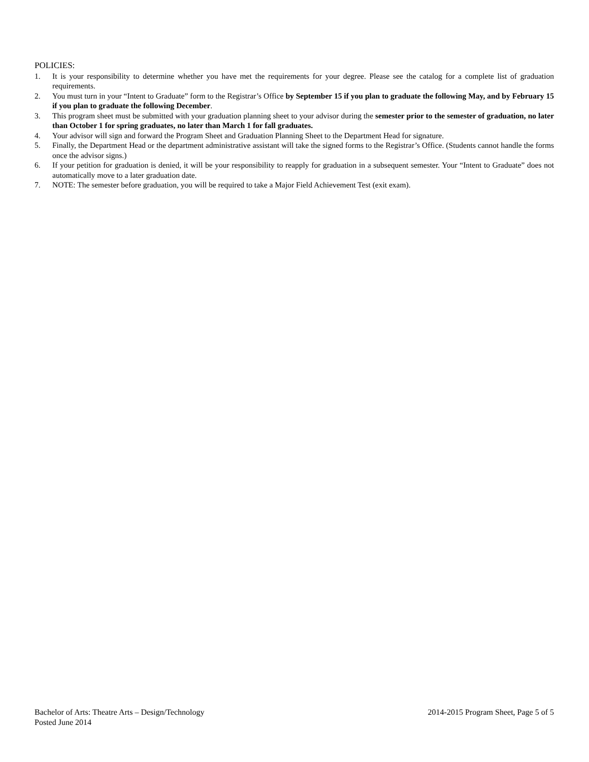POLICIES:
1. It is your responsibility to determine whether you have met the requirements for your degree. Please see the catalog for a complete list of graduation requirements.
2. You must turn in your “Intent to Graduate” form to the Registrar’s Office by September 15 if you plan to graduate the following May, and by February 15 if you plan to graduate the following December.
3. This program sheet must be submitted with your graduation planning sheet to your advisor during the semester prior to the semester of graduation, no later than October 1 for spring graduates, no later than March 1 for fall graduates.
4. Your advisor will sign and forward the Program Sheet and Graduation Planning Sheet to the Department Head for signature.
5. Finally, the Department Head or the department administrative assistant will take the signed forms to the Registrar’s Office. (Students cannot handle the forms once the advisor signs.)
6. If your petition for graduation is denied, it will be your responsibility to reapply for graduation in a subsequent semester. Your “Intent to Graduate” does not automatically move to a later graduation date.
7. NOTE: The semester before graduation, you will be required to take a Major Field Achievement Test (exit exam).
Bachelor of Arts: Theatre Arts – Design/Technology 2014-2015 Program Sheet, Page 5 of 5
Posted June 2014